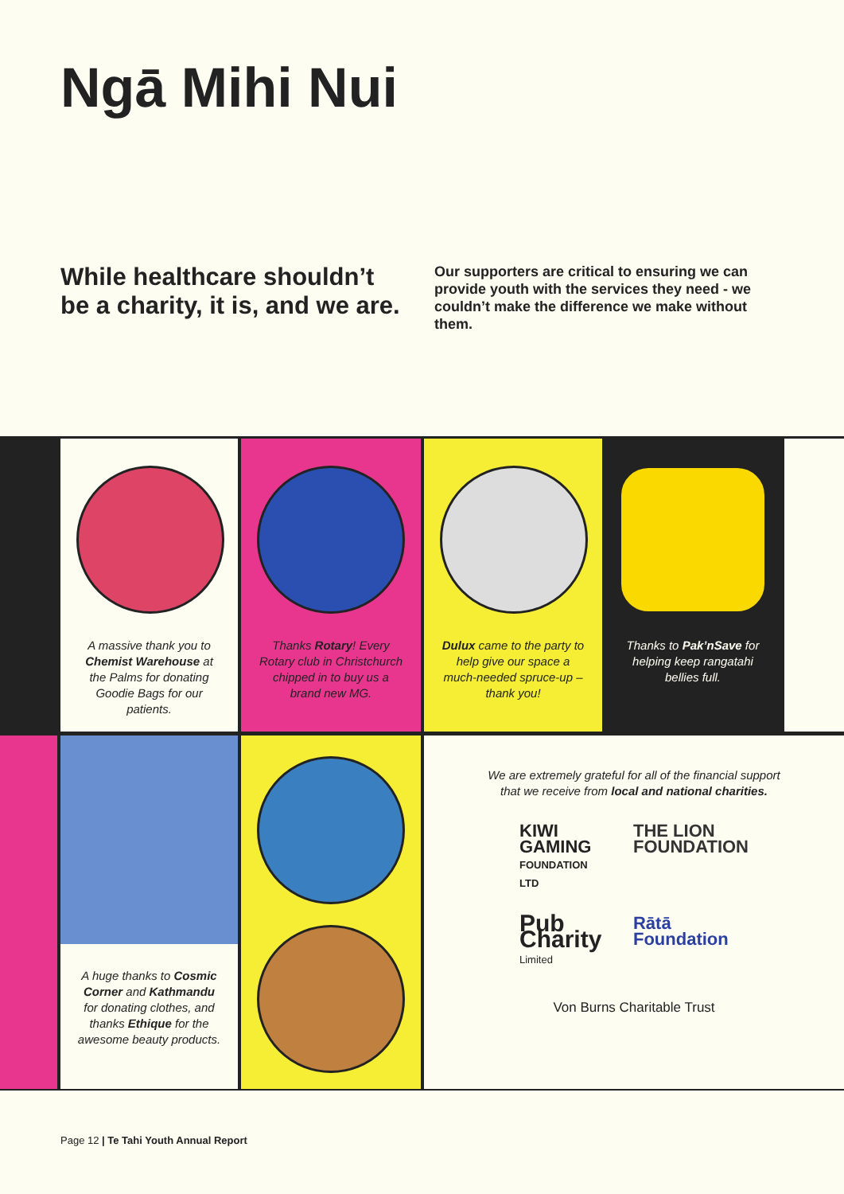Ngā Mihi Nui
While healthcare shouldn’t be a charity, it is, and we are.
Our supporters are critical to ensuring we can provide youth with the services they need - we couldn’t make the difference we make without them.
A massive thank you to Chemist Warehouse at the Palms for donating Goodie Bags for our patients.
Thanks Rotary! Every Rotary club in Christchurch chipped in to buy us a brand new MG.
Dulux came to the party to help give our space a much-needed spruce-up – thank you!
Thanks to Pak’nSave for helping keep rangatahi bellies full.
A huge thanks to Cosmic Corner and Kathmandu for donating clothes, and thanks Ethique for the awesome beauty products.
We are extremely grateful for all of the financial support that we receive from local and national charities.
KIWI GAMING
FOUNDATION LTD
THE LION FOUNDATION
Pub Charity
Limited
Rātā Foundation
Von Burns Charitable Trust
Page 12 | Te Tahi Youth Annual Report